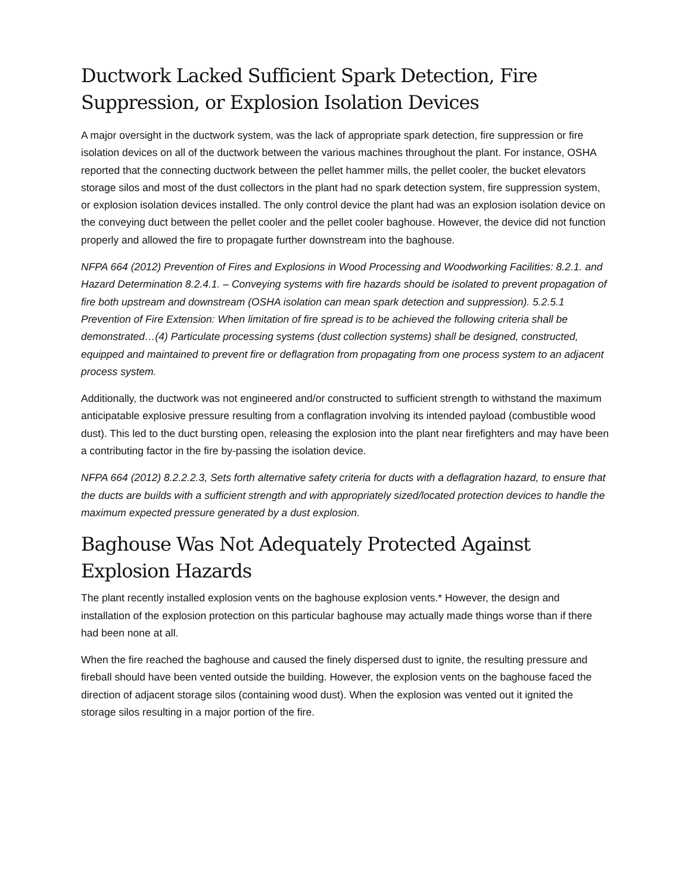Ductwork Lacked Sufficient Spark Detection, Fire Suppression, or Explosion Isolation Devices
A major oversight in the ductwork system, was the lack of appropriate spark detection, fire suppression or fire isolation devices on all of the ductwork between the various machines throughout the plant. For instance, OSHA reported that the connecting ductwork between the pellet hammer mills, the pellet cooler, the bucket elevators storage silos and most of the dust collectors in the plant had no spark detection system, fire suppression system, or explosion isolation devices installed. The only control device the plant had was an explosion isolation device on the conveying duct between the pellet cooler and the pellet cooler baghouse. However, the device did not function properly and allowed the fire to propagate further downstream into the baghouse.
NFPA 664 (2012) Prevention of Fires and Explosions in Wood Processing and Woodworking Facilities: 8.2.1. and Hazard Determination 8.2.4.1. – Conveying systems with fire hazards should be isolated to prevent propagation of fire both upstream and downstream (OSHA isolation can mean spark detection and suppression). 5.2.5.1 Prevention of Fire Extension: When limitation of fire spread is to be achieved the following criteria shall be demonstrated…(4) Particulate processing systems (dust collection systems) shall be designed, constructed, equipped and maintained to prevent fire or deflagration from propagating from one process system to an adjacent process system.
Additionally, the ductwork was not engineered and/or constructed to sufficient strength to withstand the maximum anticipatable explosive pressure resulting from a conflagration involving its intended payload (combustible wood dust). This led to the duct bursting open, releasing the explosion into the plant near firefighters and may have been a contributing factor in the fire by-passing the isolation device.
NFPA 664 (2012) 8.2.2.2.3, Sets forth alternative safety criteria for ducts with a deflagration hazard, to ensure that the ducts are builds with a sufficient strength and with appropriately sized/located protection devices to handle the maximum expected pressure generated by a dust explosion.
Baghouse Was Not Adequately Protected Against Explosion Hazards
The plant recently installed explosion vents on the baghouse explosion vents.* However, the design and installation of the explosion protection on this particular baghouse may actually made things worse than if there had been none at all.
When the fire reached the baghouse and caused the finely dispersed dust to ignite, the resulting pressure and fireball should have been vented outside the building. However, the explosion vents on the baghouse faced the direction of adjacent storage silos (containing wood dust). When the explosion was vented out it ignited the storage silos resulting in a major portion of the fire.